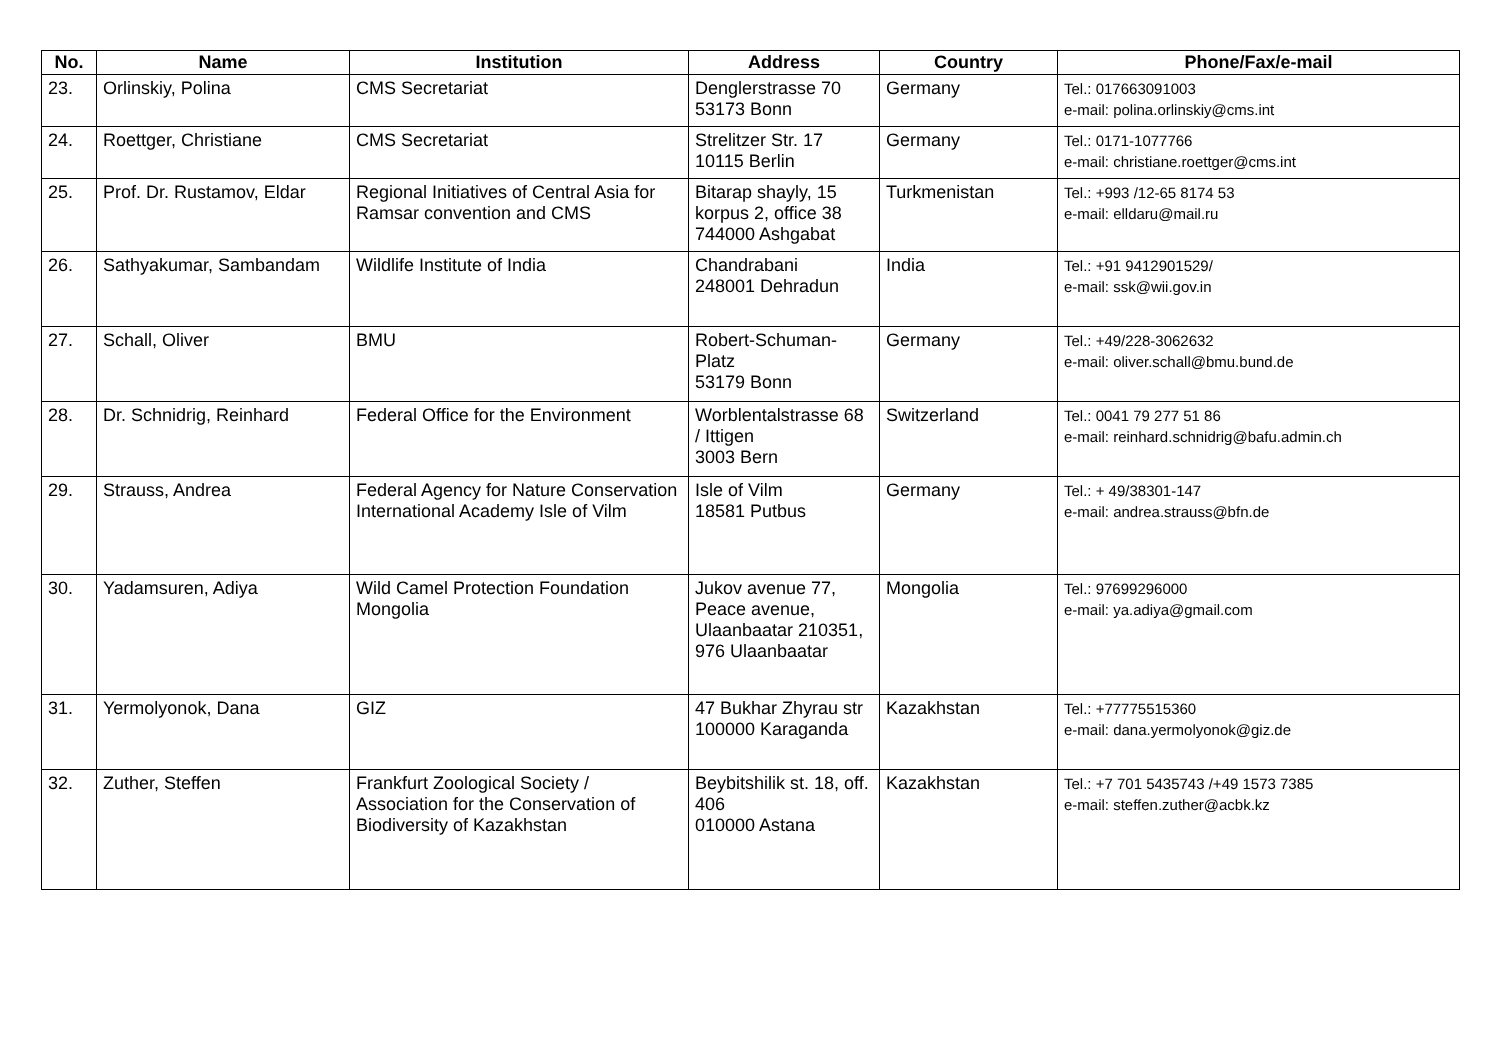| No. | Name | Institution | Address | Country | Phone/Fax/e-mail |
| --- | --- | --- | --- | --- | --- |
| 23. | Orlinskiy, Polina | CMS Secretariat | Denglerstrasse 70 53173 Bonn | Germany | Tel.: 017663091003 e-mail: polina.orlinskiy@cms.int |
| 24. | Roettger, Christiane | CMS Secretariat | Strelitzer Str. 17 10115 Berlin | Germany | Tel.: 0171-1077766 e-mail: christiane.roettger@cms.int |
| 25. | Prof. Dr. Rustamov, Eldar | Regional Initiatives of Central Asia for Ramsar convention and CMS | Bitarap shayly, 15 korpus 2, office 38 744000 Ashgabat | Turkmenistan | Tel.: +993 /12-65 8174 53 e-mail: elldaru@mail.ru |
| 26. | Sathyakumar, Sambandam | Wildlife Institute of India | Chandrabani 248001 Dehradun | India | Tel.: +91 9412901529/ e-mail: ssk@wii.gov.in |
| 27. | Schall, Oliver | BMU | Robert-Schuman-Platz 53179 Bonn | Germany | Tel.: +49/228-3062632 e-mail: oliver.schall@bmu.bund.de |
| 28. | Dr. Schnidrig, Reinhard | Federal Office for the Environment | Worblentalstrasse 68 / Ittigen 3003 Bern | Switzerland | Tel.: 0041 79 277 51 86 e-mail: reinhard.schnidrig@bafu.admin.ch |
| 29. | Strauss, Andrea | Federal Agency for Nature Conservation International Academy Isle of Vilm | Isle of Vilm 18581 Putbus | Germany | Tel.: + 49/38301-147 e-mail: andrea.strauss@bfn.de |
| 30. | Yadamsuren, Adiya | Wild Camel Protection Foundation Mongolia | Jukov avenue 77, Peace avenue, Ulaanbaatar 210351, 976 Ulaanbaatar | Mongolia | Tel.: 97699296000 e-mail: ya.adiya@gmail.com |
| 31. | Yermolyonok, Dana | GIZ | 47 Bukhar Zhyrau str 100000 Karaganda | Kazakhstan | Tel.: +77775515360 e-mail: dana.yermolyonok@giz.de |
| 32. | Zuther, Steffen | Frankfurt Zoological Society / Association for the Conservation of Biodiversity of Kazakhstan | Beybitshilik st. 18, off. 406 010000 Astana | Kazakhstan | Tel.: +7 701 5435743 /+49 1573 7385 e-mail: steffen.zuther@acbk.kz |